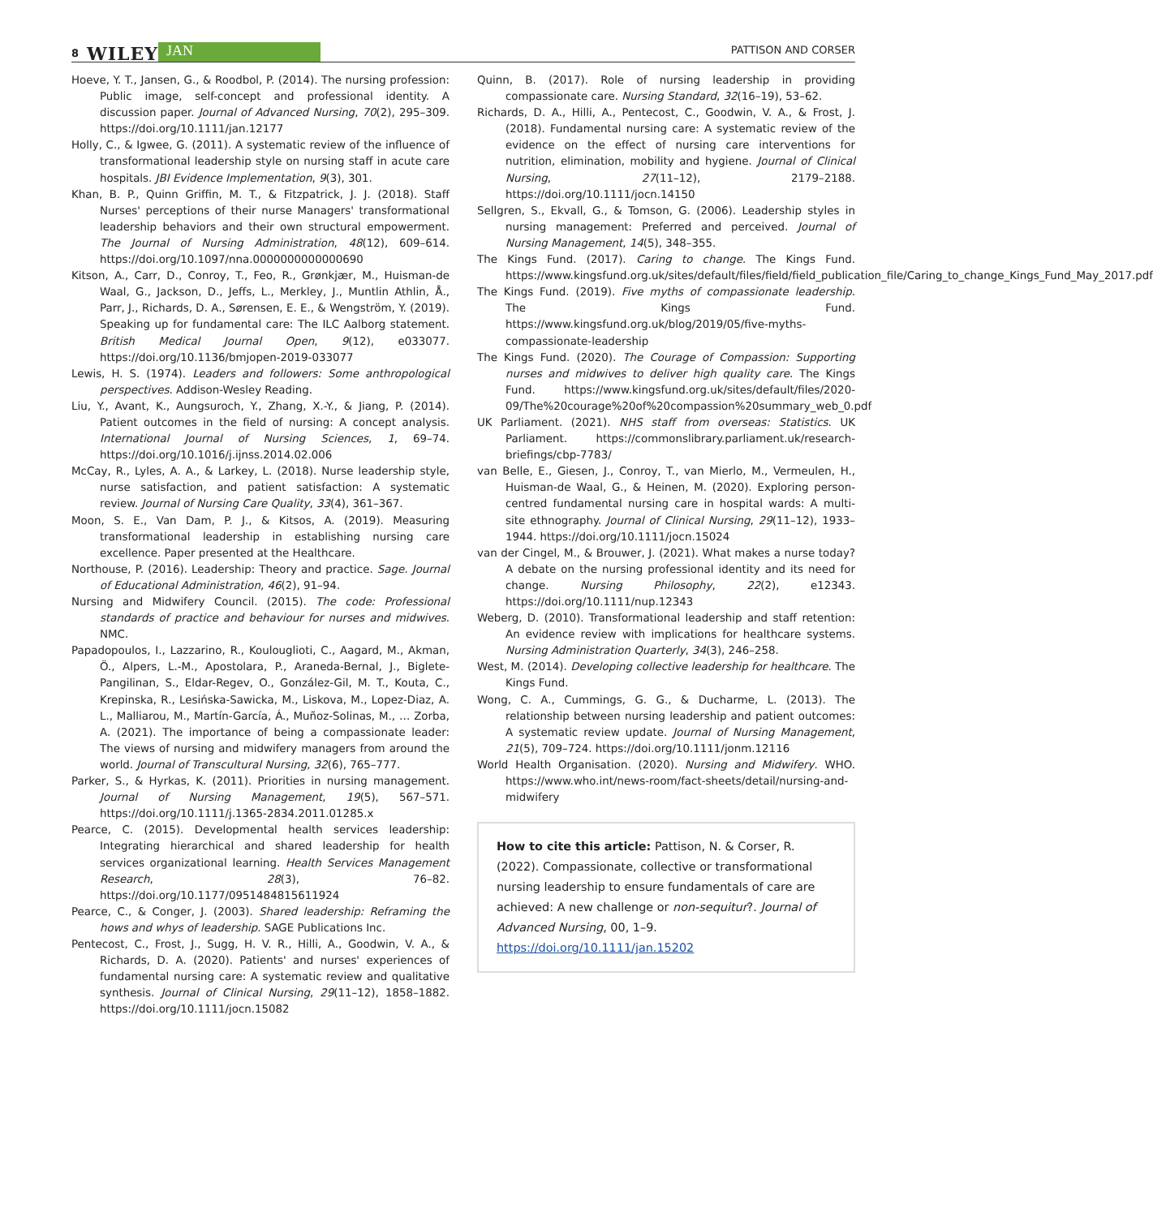8 WILEY JAN PATTISON AND CORSER
Hoeve, Y. T., Jansen, G., & Roodbol, P. (2014). The nursing profession: Public image, self-concept and professional identity. A discussion paper. Journal of Advanced Nursing, 70(2), 295–309. https://doi.org/10.1111/jan.12177
Holly, C., & Igwee, G. (2011). A systematic review of the influence of transformational leadership style on nursing staff in acute care hospitals. JBI Evidence Implementation, 9(3), 301.
Khan, B. P., Quinn Griffin, M. T., & Fitzpatrick, J. J. (2018). Staff Nurses' perceptions of their nurse Managers' transformational leadership behaviors and their own structural empowerment. The Journal of Nursing Administration, 48(12), 609–614. https://doi.org/10.1097/nna.0000000000000690
Kitson, A., Carr, D., Conroy, T., Feo, R., Grønkjær, M., Huisman-de Waal, G., Jackson, D., Jeffs, L., Merkley, J., Muntlin Athlin, Å., Parr, J., Richards, D. A., Sørensen, E. E., & Wengström, Y. (2019). Speaking up for fundamental care: The ILC Aalborg statement. British Medical Journal Open, 9(12), e033077. https://doi.org/10.1136/bmjopen-2019-033077
Lewis, H. S. (1974). Leaders and followers: Some anthropological perspectives. Addison-Wesley Reading.
Liu, Y., Avant, K., Aungsuroch, Y., Zhang, X.-Y., & Jiang, P. (2014). Patient outcomes in the field of nursing: A concept analysis. International Journal of Nursing Sciences, 1, 69–74. https://doi.org/10.1016/j.ijnss.2014.02.006
McCay, R., Lyles, A. A., & Larkey, L. (2018). Nurse leadership style, nurse satisfaction, and patient satisfaction: A systematic review. Journal of Nursing Care Quality, 33(4), 361–367.
Moon, S. E., Van Dam, P. J., & Kitsos, A. (2019). Measuring transformational leadership in establishing nursing care excellence. Paper presented at the Healthcare.
Northouse, P. (2016). Leadership: Theory and practice. Sage. Journal of Educational Administration, 46(2), 91–94.
Nursing and Midwifery Council. (2015). The code: Professional standards of practice and behaviour for nurses and midwives. NMC.
Papadopoulos, I., Lazzarino, R., Koulouglioti, C., Aagard, M., Akman, Ö., Alpers, L.-M., Apostolara, P., Araneda-Bernal, J., Biglete-Pangilinan, S., Eldar-Regev, O., González-Gil, M. T., Kouta, C., Krepinska, R., Lesińska-Sawicka, M., Liskova, M., Lopez-Diaz, A. L., Malliarou, M., Martín-García, Á., Muñoz-Solinas, M., … Zorba, A. (2021). The importance of being a compassionate leader: The views of nursing and midwifery managers from around the world. Journal of Transcultural Nursing, 32(6), 765–777.
Parker, S., & Hyrkas, K. (2011). Priorities in nursing management. Journal of Nursing Management, 19(5), 567–571. https://doi.org/10.1111/j.1365-2834.2011.01285.x
Pearce, C. (2015). Developmental health services leadership: Integrating hierarchical and shared leadership for health services organizational learning. Health Services Management Research, 28(3), 76–82. https://doi.org/10.1177/0951484815611924
Pearce, C., & Conger, J. (2003). Shared leadership: Reframing the hows and whys of leadership. SAGE Publications Inc.
Pentecost, C., Frost, J., Sugg, H. V. R., Hilli, A., Goodwin, V. A., & Richards, D. A. (2020). Patients' and nurses' experiences of fundamental nursing care: A systematic review and qualitative synthesis. Journal of Clinical Nursing, 29(11–12), 1858–1882. https://doi.org/10.1111/jocn.15082
Quinn, B. (2017). Role of nursing leadership in providing compassionate care. Nursing Standard, 32(16–19), 53–62.
Richards, D. A., Hilli, A., Pentecost, C., Goodwin, V. A., & Frost, J. (2018). Fundamental nursing care: A systematic review of the evidence on the effect of nursing care interventions for nutrition, elimination, mobility and hygiene. Journal of Clinical Nursing, 27(11–12), 2179–2188. https://doi.org/10.1111/jocn.14150
Sellgren, S., Ekvall, G., & Tomson, G. (2006). Leadership styles in nursing management: Preferred and perceived. Journal of Nursing Management, 14(5), 348–355.
The Kings Fund. (2017). Caring to change. The Kings Fund. https://www.kingsfund.org.uk/sites/default/files/field/field_publication_file/Caring_to_change_Kings_Fund_May_2017.pdf
The Kings Fund. (2019). Five myths of compassionate leadership. The Kings Fund. https://www.kingsfund.org.uk/blog/2019/05/five-myths-compassionate-leadership
The Kings Fund. (2020). The Courage of Compassion: Supporting nurses and midwives to deliver high quality care. The Kings Fund. https://www.kingsfund.org.uk/sites/default/files/2020-09/The%20courage%20of%20compassion%20summary_web_0.pdf
UK Parliament. (2021). NHS staff from overseas: Statistics. UK Parliament. https://commonslibrary.parliament.uk/research-briefings/cbp-7783/
van Belle, E., Giesen, J., Conroy, T., van Mierlo, M., Vermeulen, H., Huisman-de Waal, G., & Heinen, M. (2020). Exploring person-centred fundamental nursing care in hospital wards: A multi-site ethnography. Journal of Clinical Nursing, 29(11–12), 1933–1944. https://doi.org/10.1111/jocn.15024
van der Cingel, M., & Brouwer, J. (2021). What makes a nurse today? A debate on the nursing professional identity and its need for change. Nursing Philosophy, 22(2), e12343. https://doi.org/10.1111/nup.12343
Weberg, D. (2010). Transformational leadership and staff retention: An evidence review with implications for healthcare systems. Nursing Administration Quarterly, 34(3), 246–258.
West, M. (2014). Developing collective leadership for healthcare. The Kings Fund.
Wong, C. A., Cummings, G. G., & Ducharme, L. (2013). The relationship between nursing leadership and patient outcomes: A systematic review update. Journal of Nursing Management, 21(5), 709–724. https://doi.org/10.1111/jonm.12116
World Health Organisation. (2020). Nursing and Midwifery. WHO. https://www.who.int/news-room/fact-sheets/detail/nursing-and-midwifery
How to cite this article: Pattison, N. & Corser, R. (2022). Compassionate, collective or transformational nursing leadership to ensure fundamentals of care are achieved: A new challenge or non-sequitur?. Journal of Advanced Nursing, 00, 1–9. https://doi.org/10.1111/jan.15202